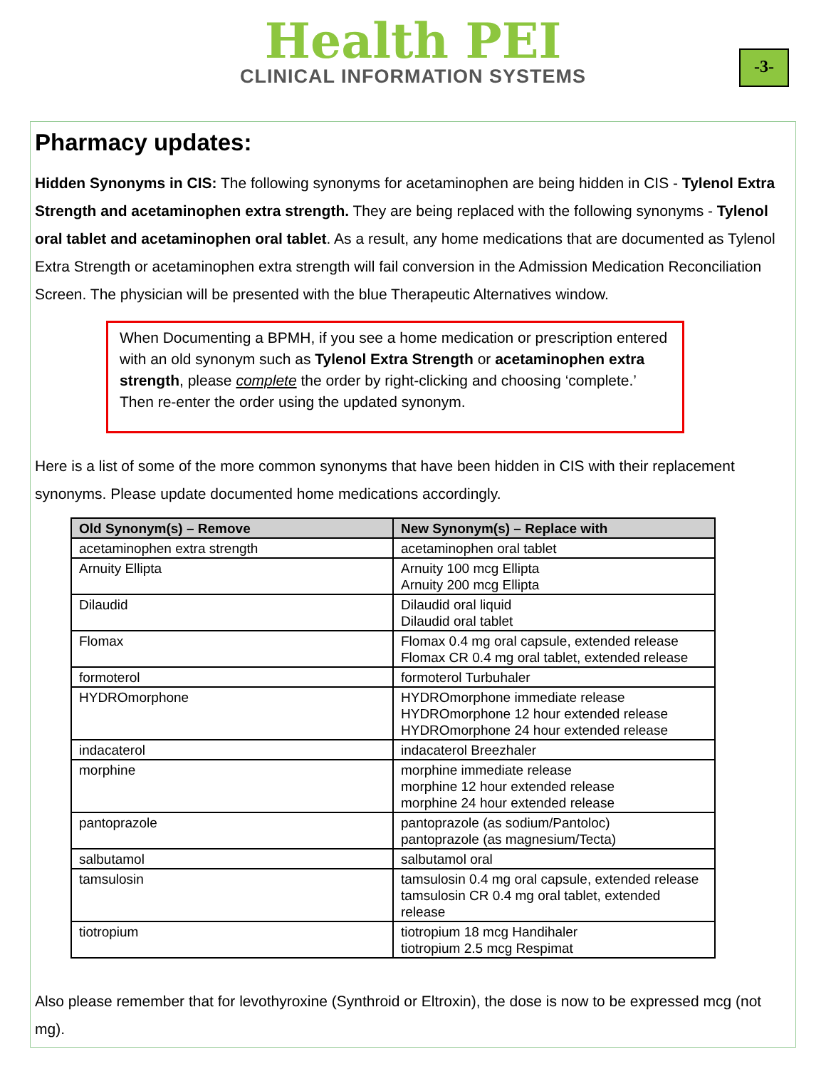Health PEI
CLINICAL INFORMATION SYSTEMS
-3-
Pharmacy updates:
Hidden Synonyms in CIS: The following synonyms for acetaminophen are being hidden in CIS - Tylenol Extra Strength and acetaminophen extra strength. They are being replaced with the following synonyms - Tylenol oral tablet and acetaminophen oral tablet. As a result, any home medications that are documented as Tylenol Extra Strength or acetaminophen extra strength will fail conversion in the Admission Medication Reconciliation Screen. The physician will be presented with the blue Therapeutic Alternatives window.
When Documenting a BPMH, if you see a home medication or prescription entered with an old synonym such as Tylenol Extra Strength or acetaminophen extra strength, please complete the order by right-clicking and choosing ‘complete.’ Then re-enter the order using the updated synonym.
Here is a list of some of the more common synonyms that have been hidden in CIS with their replacement synonyms. Please update documented home medications accordingly.
| Old Synonym(s) – Remove | New Synonym(s) – Replace with |
| --- | --- |
| acetaminophen extra strength | acetaminophen oral tablet |
| Arnuity Ellipta | Arnuity 100 mcg Ellipta Arnuity 200 mcg Ellipta |
| Dilaudid | Dilaudid oral liquid Dilaudid oral tablet |
| Flomax | Flomax 0.4 mg oral capsule, extended release Flomax CR 0.4 mg oral tablet, extended release |
| formoterol | formoterol Turbuhaler |
| HYDROmorphone | HYDROmorphone immediate release HYDROmorphone 12 hour extended release HYDROmorphone 24 hour extended release |
| indacaterol | indacaterol Breezhaler |
| morphine | morphine immediate release morphine 12 hour extended release morphine 24 hour extended release |
| pantoprazole | pantoprazole (as sodium/Pantoloc) pantoprazole (as magnesium/Tecta) |
| salbutamol | salbutamol oral |
| tamsulosin | tamsulosin 0.4 mg oral capsule, extended release tamsulosin CR 0.4 mg oral tablet, extended release |
| tiotropium | tiotropium 18 mcg Handihaler tiotropium 2.5 mcg Respimat |
Also please remember that for levothyroxine (Synthroid or Eltroxin), the dose is now to be expressed mcg (not mg).